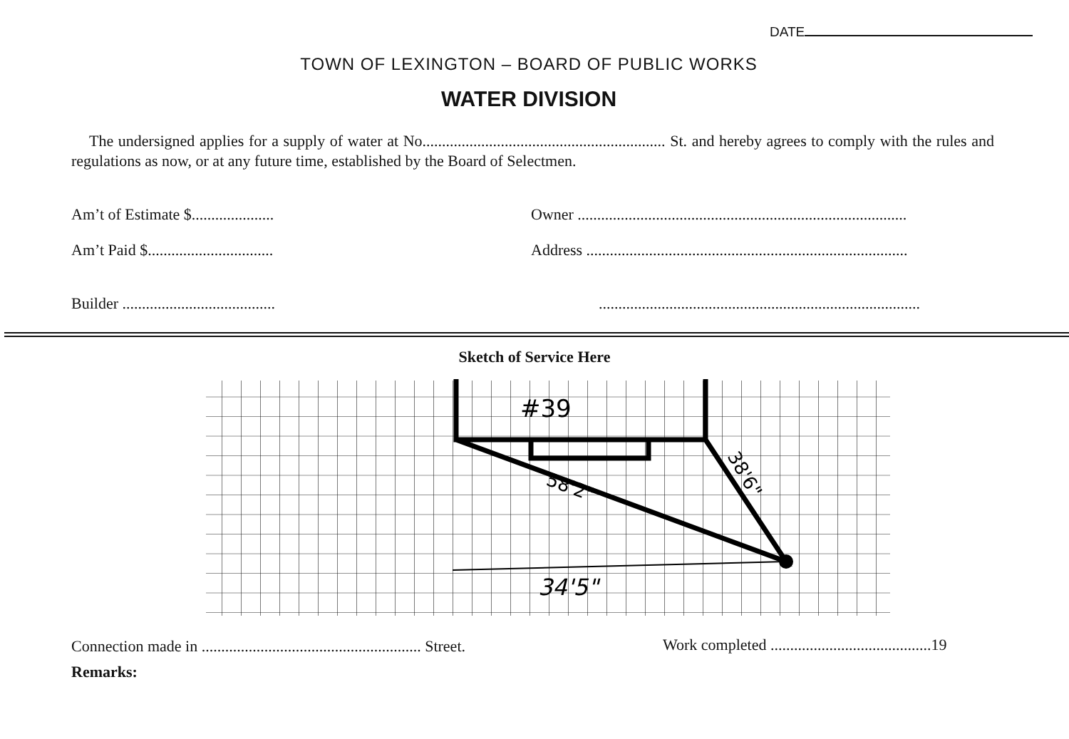DATE
TOWN OF LEXINGTON – BOARD OF PUBLIC WORKS
WATER DIVISION
The undersigned applies for a supply of water at No.............................................................. St. and hereby agrees to comply with the rules and regulations as now, or at any future time, established by the Board of Selectmen.
Am’t of Estimate $.....................
Owner ....................................................................................
Am’t Paid $................................
Address ..................................................................................
Builder .......................................
..................................................................................
Sketch of Service Here
#39
34'5"
58'2"
38'6"
Connection made in ........................................................ Street.
Work completed .........................................19
Remarks: